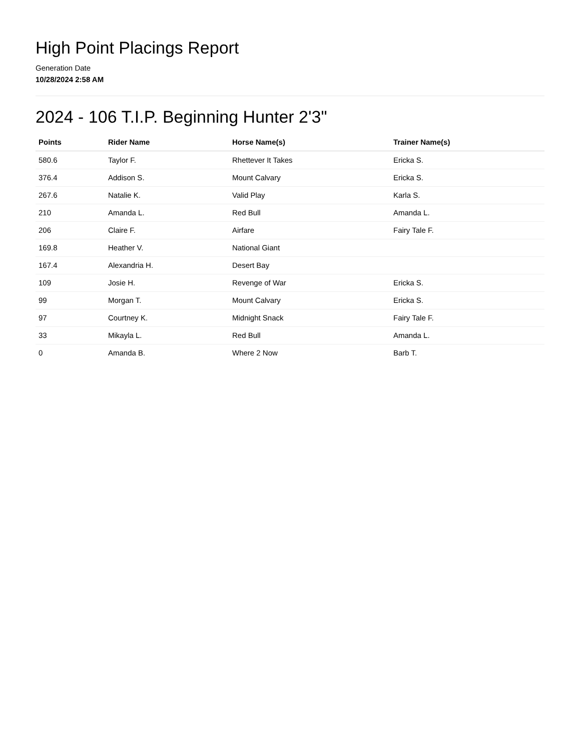High Point Placings Report
Generation Date
10/28/2024 2:58 AM
2024 - 106 T.I.P. Beginning Hunter 2'3"
| Points | Rider Name | Horse Name(s) | Trainer Name(s) |
| --- | --- | --- | --- |
| 580.6 | Taylor F. | Rhettever It Takes | Ericka S. |
| 376.4 | Addison S. | Mount Calvary | Ericka S. |
| 267.6 | Natalie K. | Valid Play | Karla S. |
| 210 | Amanda L. | Red Bull | Amanda L. |
| 206 | Claire F. | Airfare | Fairy Tale F. |
| 169.8 | Heather V. | National Giant | |
| 167.4 | Alexandria H. | Desert Bay | |
| 109 | Josie H. | Revenge of War | Ericka S. |
| 99 | Morgan T. | Mount Calvary | Ericka S. |
| 97 | Courtney K. | Midnight Snack | Fairy Tale F. |
| 33 | Mikayla L. | Red Bull | Amanda L. |
| 0 | Amanda B. | Where 2 Now | Barb T. |